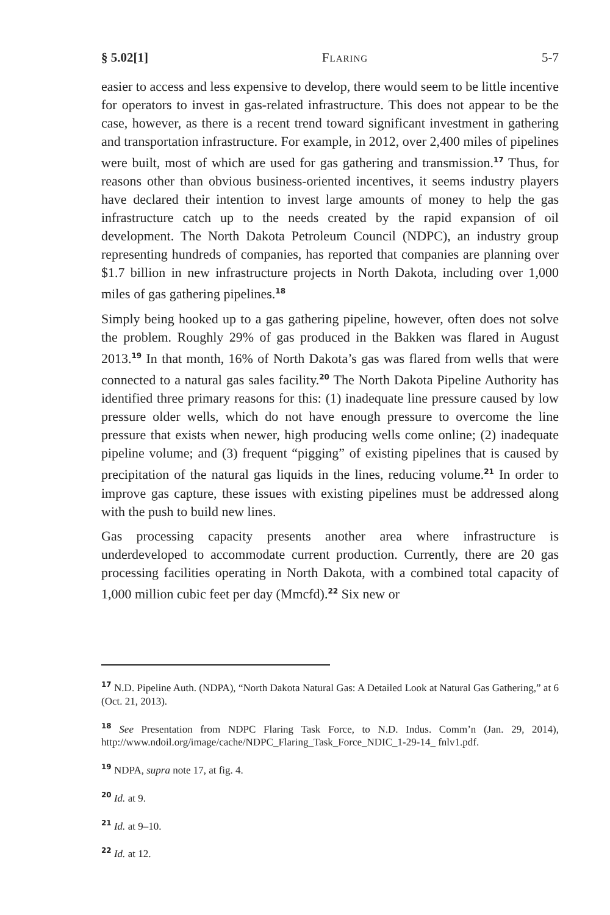§ 5.02[1] Flaring 5-7
easier to access and less expensive to develop, there would seem to be little incentive for operators to invest in gas-related infrastructure. This does not appear to be the case, however, as there is a recent trend toward significant investment in gathering and transportation infrastructure. For example, in 2012, over 2,400 miles of pipelines were built, most of which are used for gas gathering and transmission.<sup>17</sup> Thus, for reasons other than obvious business-oriented incentives, it seems industry players have declared their intention to invest large amounts of money to help the gas infrastructure catch up to the needs created by the rapid expansion of oil development. The North Dakota Petroleum Council (NDPC), an industry group representing hundreds of companies, has reported that companies are planning over $1.7 billion in new infrastructure projects in North Dakota, including over 1,000 miles of gas gathering pipelines.<sup>18</sup>
Simply being hooked up to a gas gathering pipeline, however, often does not solve the problem. Roughly 29% of gas produced in the Bakken was flared in August 2013.<sup>19</sup> In that month, 16% of North Dakota’s gas was flared from wells that were connected to a natural gas sales facility.<sup>20</sup> The North Dakota Pipeline Authority has identified three primary reasons for this: (1) inadequate line pressure caused by low pressure older wells, which do not have enough pressure to overcome the line pressure that exists when newer, high producing wells come online; (2) inadequate pipeline volume; and (3) frequent “pigging” of existing pipelines that is caused by precipitation of the natural gas liquids in the lines, reducing volume.<sup>21</sup> In order to improve gas capture, these issues with existing pipelines must be addressed along with the push to build new lines.
Gas processing capacity presents another area where infrastructure is underdeveloped to accommodate current production. Currently, there are 20 gas processing facilities operating in North Dakota, with a combined total capacity of 1,000 million cubic feet per day (Mmcfd).<sup>22</sup> Six new or
<sup>17</sup> N.D. Pipeline Auth. (NDPA), “North Dakota Natural Gas: A Detailed Look at Natural Gas Gathering,” at 6 (Oct. 21, 2013).
<sup>18</sup> See Presentation from NDPC Flaring Task Force, to N.D. Indus. Comm’n (Jan. 29, 2014), http://www.ndoil.org/image/cache/NDPC_Flaring_Task_Force_NDIC_1-29-14_ fnlv1.pdf.
<sup>19</sup> NDPA, supra note 17, at fig. 4.
<sup>20</sup> Id. at 9.
<sup>21</sup> Id. at 9–10.
<sup>22</sup> Id. at 12.